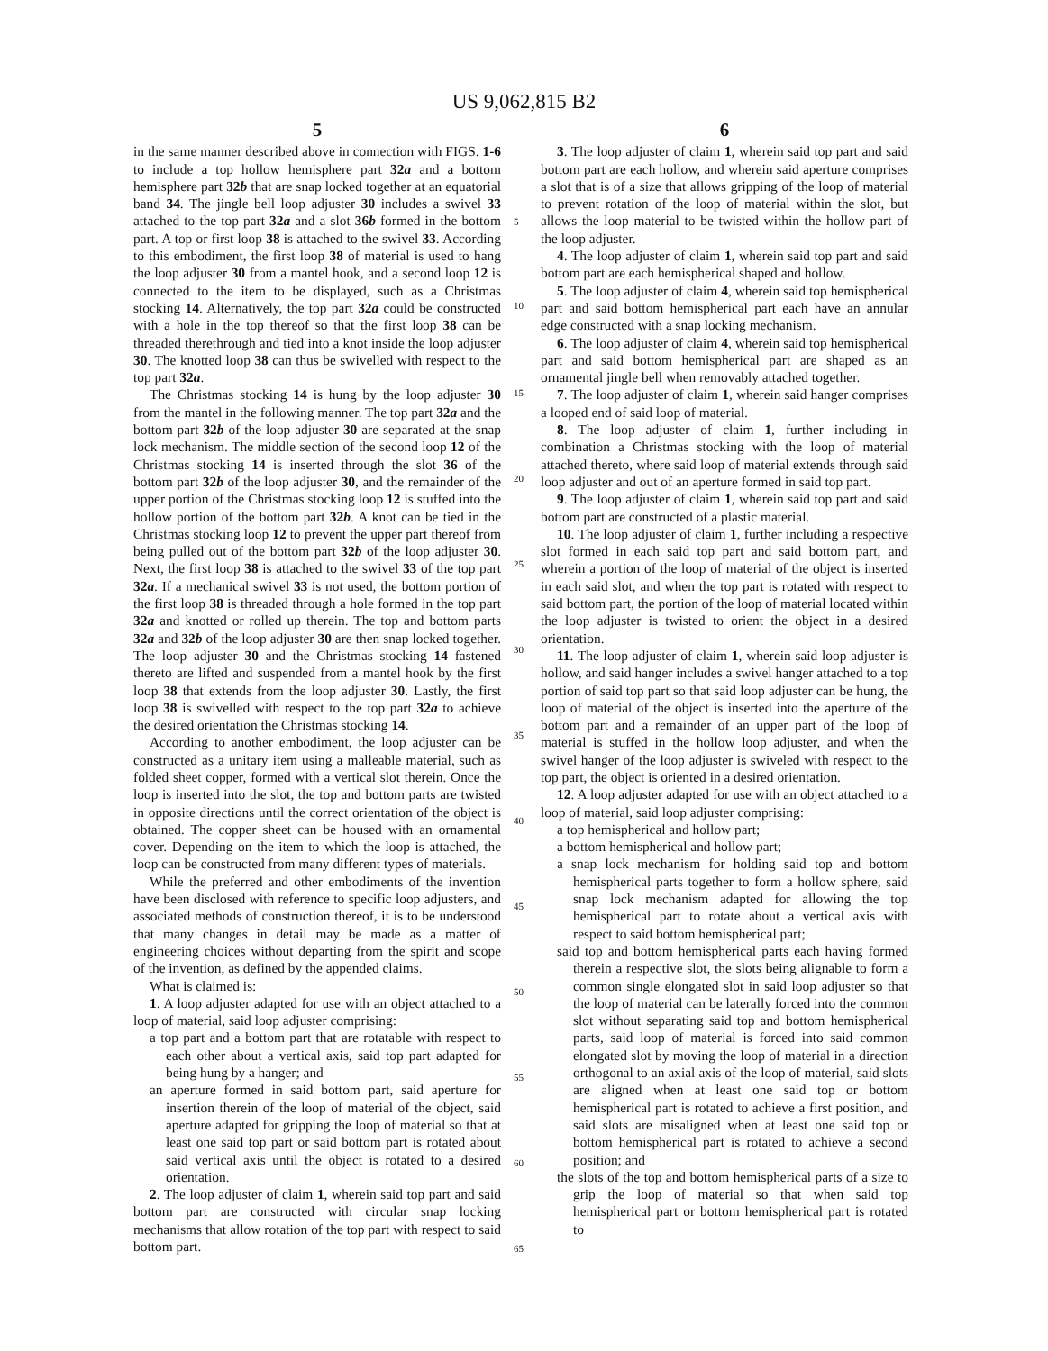US 9,062,815 B2
5
in the same manner described above in connection with FIGS. 1-6 to include a top hollow hemisphere part 32a and a bottom hemisphere part 32b that are snap locked together at an equatorial band 34. The jingle bell loop adjuster 30 includes a swivel 33 attached to the top part 32a and a slot 36b formed in the bottom part. A top or first loop 38 is attached to the swivel 33. According to this embodiment, the first loop 38 of material is used to hang the loop adjuster 30 from a mantel hook, and a second loop 12 is connected to the item to be displayed, such as a Christmas stocking 14. Alternatively, the top part 32a could be constructed with a hole in the top thereof so that the first loop 38 can be threaded therethrough and tied into a knot inside the loop adjuster 30. The knotted loop 38 can thus be swivelled with respect to the top part 32a.
The Christmas stocking 14 is hung by the loop adjuster 30 from the mantel in the following manner. The top part 32a and the bottom part 32b of the loop adjuster 30 are separated at the snap lock mechanism. The middle section of the second loop 12 of the Christmas stocking 14 is inserted through the slot 36 of the bottom part 32b of the loop adjuster 30, and the remainder of the upper portion of the Christmas stocking loop 12 is stuffed into the hollow portion of the bottom part 32b. A knot can be tied in the Christmas stocking loop 12 to prevent the upper part thereof from being pulled out of the bottom part 32b of the loop adjuster 30. Next, the first loop 38 is attached to the swivel 33 of the top part 32a. If a mechanical swivel 33 is not used, the bottom portion of the first loop 38 is threaded through a hole formed in the top part 32a and knotted or rolled up therein. The top and bottom parts 32a and 32b of the loop adjuster 30 are then snap locked together. The loop adjuster 30 and the Christmas stocking 14 fastened thereto are lifted and suspended from a mantel hook by the first loop 38 that extends from the loop adjuster 30. Lastly, the first loop 38 is swivelled with respect to the top part 32a to achieve the desired orientation the Christmas stocking 14.
According to another embodiment, the loop adjuster can be constructed as a unitary item using a malleable material, such as folded sheet copper, formed with a vertical slot therein. Once the loop is inserted into the slot, the top and bottom parts are twisted in opposite directions until the correct orientation of the object is obtained. The copper sheet can be housed with an ornamental cover. Depending on the item to which the loop is attached, the loop can be constructed from many different types of materials.
While the preferred and other embodiments of the invention have been disclosed with reference to specific loop adjusters, and associated methods of construction thereof, it is to be understood that many changes in detail may be made as a matter of engineering choices without departing from the spirit and scope of the invention, as defined by the appended claims.
What is claimed is:
1. A loop adjuster adapted for use with an object attached to a loop of material, said loop adjuster comprising:
a top part and a bottom part that are rotatable with respect to each other about a vertical axis, said top part adapted for being hung by a hanger; and
an aperture formed in said bottom part, said aperture for insertion therein of the loop of material of the object, said aperture adapted for gripping the loop of material so that at least one said top part or said bottom part is rotated about said vertical axis until the object is rotated to a desired orientation.
2. The loop adjuster of claim 1, wherein said top part and said bottom part are constructed with circular snap locking mechanisms that allow rotation of the top part with respect to said bottom part.
6
3. The loop adjuster of claim 1, wherein said top part and said bottom part are each hollow, and wherein said aperture comprises a slot that is of a size that allows gripping of the loop of material to prevent rotation of the loop of material within the slot, but allows the loop material to be twisted within the hollow part of the loop adjuster.
4. The loop adjuster of claim 1, wherein said top part and said bottom part are each hemispherical shaped and hollow.
5. The loop adjuster of claim 4, wherein said top hemispherical part and said bottom hemispherical part each have an annular edge constructed with a snap locking mechanism.
6. The loop adjuster of claim 4, wherein said top hemispherical part and said bottom hemispherical part are shaped as an ornamental jingle bell when removably attached together.
7. The loop adjuster of claim 1, wherein said hanger comprises a looped end of said loop of material.
8. The loop adjuster of claim 1, further including in combination a Christmas stocking with the loop of material attached thereto, where said loop of material extends through said loop adjuster and out of an aperture formed in said top part.
9. The loop adjuster of claim 1, wherein said top part and said bottom part are constructed of a plastic material.
10. The loop adjuster of claim 1, further including a respective slot formed in each said top part and said bottom part, and wherein a portion of the loop of material of the object is inserted in each said slot, and when the top part is rotated with respect to said bottom part, the portion of the loop of material located within the loop adjuster is twisted to orient the object in a desired orientation.
11. The loop adjuster of claim 1, wherein said loop adjuster is hollow, and said hanger includes a swivel hanger attached to a top portion of said top part so that said loop adjuster can be hung, the loop of material of the object is inserted into the aperture of the bottom part and a remainder of an upper part of the loop of material is stuffed in the hollow loop adjuster, and when the swivel hanger of the loop adjuster is swiveled with respect to the top part, the object is oriented in a desired orientation.
12. A loop adjuster adapted for use with an object attached to a loop of material, said loop adjuster comprising:
a top hemispherical and hollow part;
a bottom hemispherical and hollow part;
a snap lock mechanism for holding said top and bottom hemispherical parts together to form a hollow sphere, said snap lock mechanism adapted for allowing the top hemispherical part to rotate about a vertical axis with respect to said bottom hemispherical part;
said top and bottom hemispherical parts each having formed therein a respective slot, the slots being alignable to form a common single elongated slot in said loop adjuster so that the loop of material can be laterally forced into the common slot without separating said top and bottom hemispherical parts, said loop of material is forced into said common elongated slot by moving the loop of material in a direction orthogonal to an axial axis of the loop of material, said slots are aligned when at least one said top or bottom hemispherical part is rotated to achieve a first position, and said slots are misaligned when at least one said top or bottom hemispherical part is rotated to achieve a second position; and
the slots of the top and bottom hemispherical parts of a size to grip the loop of material so that when said top hemispherical part or bottom hemispherical part is rotated to
5
10
15
20
25
30
35
40
45
50
55
60
65